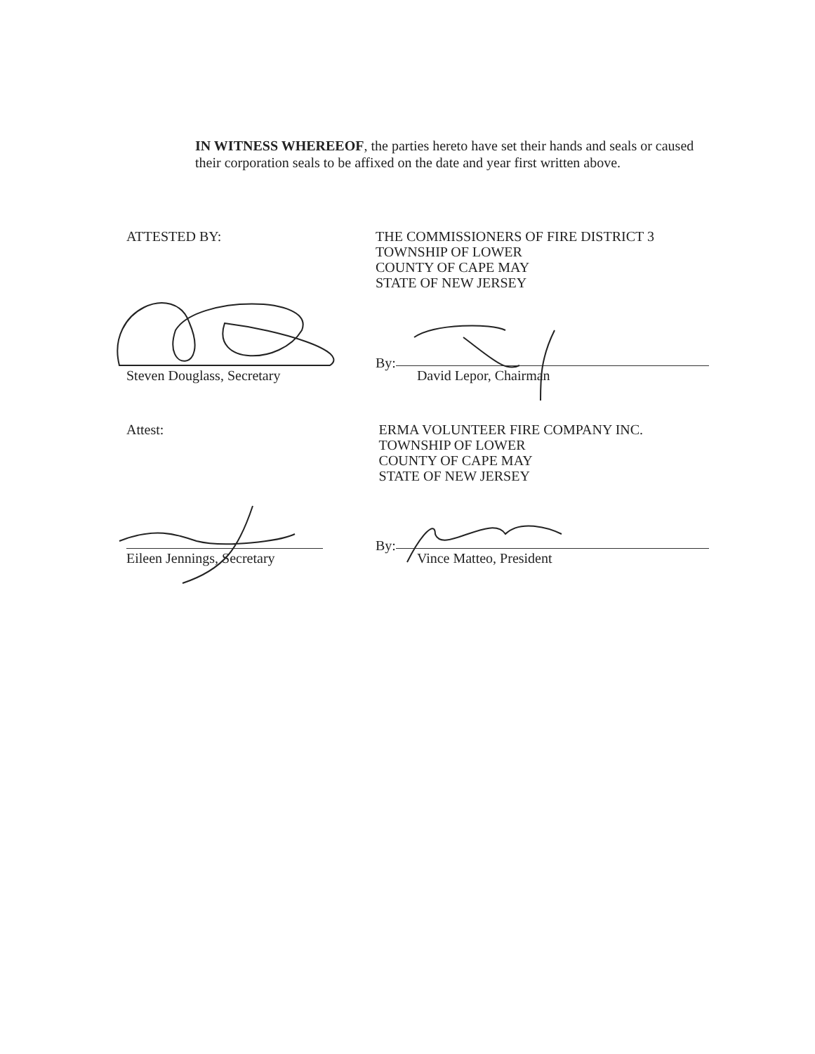IN WITNESS WHEREEOF, the parties hereto have set their hands and seals or caused their corporation seals to be affixed on the date and year first written above.
ATTESTED BY:
THE COMMISSIONERS OF FIRE DISTRICT 3
TOWNSHIP OF LOWER
COUNTY OF CAPE MAY
STATE OF NEW JERSEY
Steven Douglass, Secretary
By:
David Lepor, Chairman
Attest:
ERMA VOLUNTEER FIRE COMPANY INC.
TOWNSHIP OF LOWER
COUNTY OF CAPE MAY
STATE OF NEW JERSEY
Eileen Jennings, Secretary
By:
Vince Matteo, President